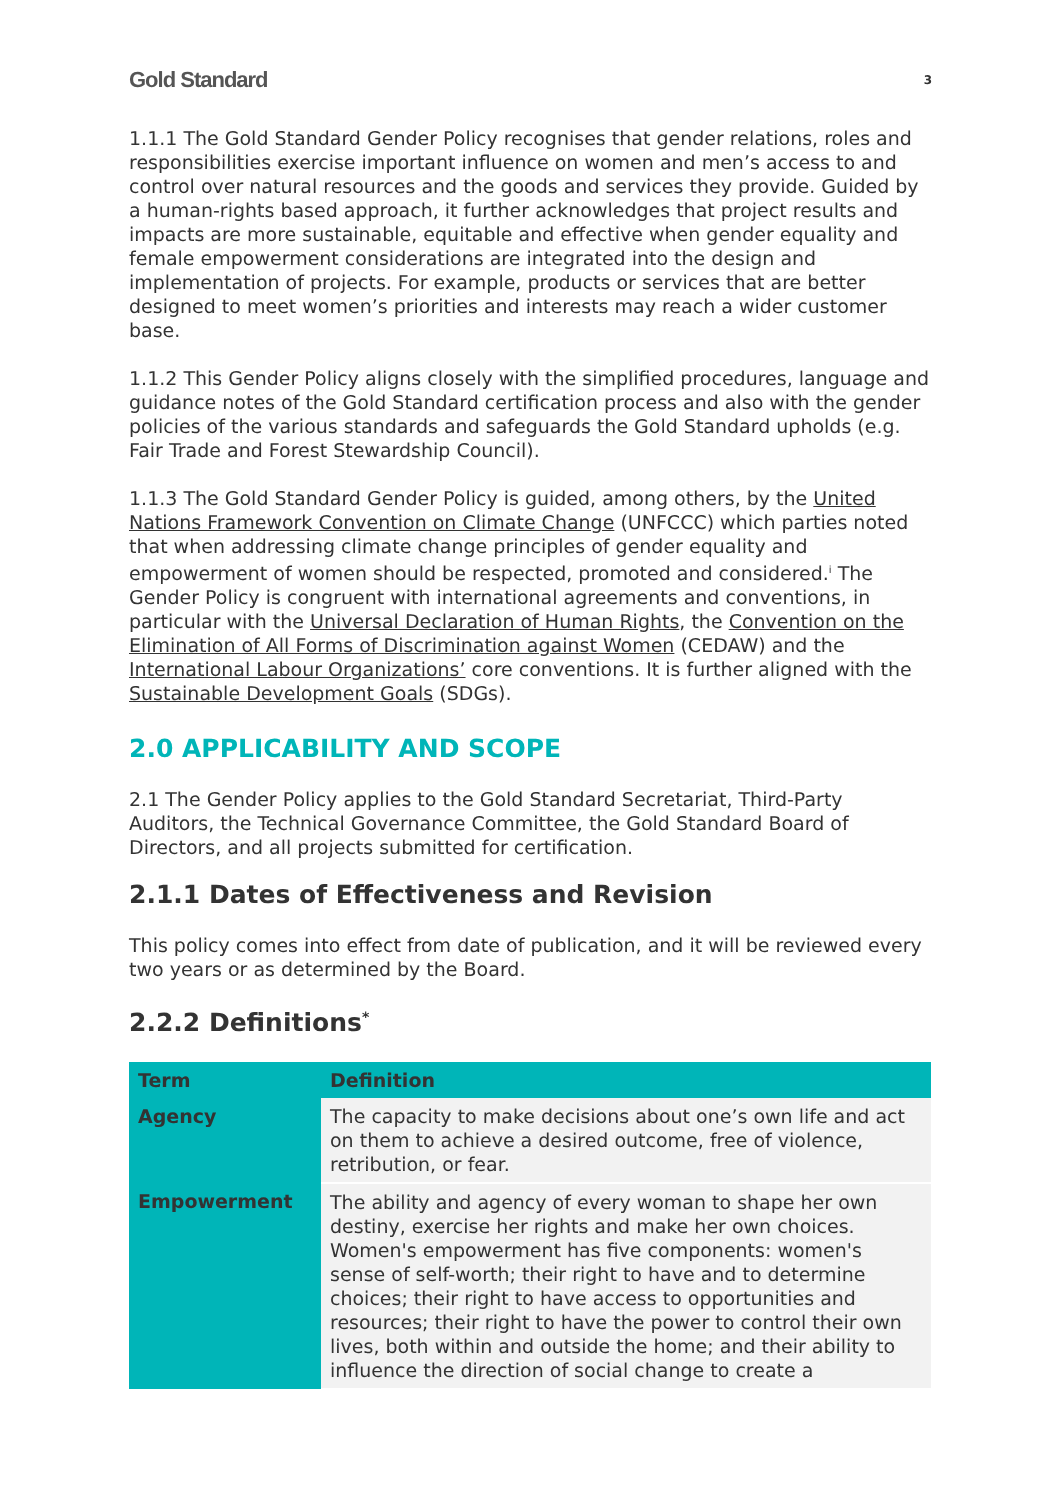Gold Standard 3
1.1.1 The Gold Standard Gender Policy recognises that gender relations, roles and responsibilities exercise important influence on women and men’s access to and control over natural resources and the goods and services they provide. Guided by a human-rights based approach, it further acknowledges that project results and impacts are more sustainable, equitable and effective when gender equality and female empowerment considerations are integrated into the design and implementation of projects. For example, products or services that are better designed to meet women’s priorities and interests may reach a wider customer base.
1.1.2 This Gender Policy aligns closely with the simplified procedures, language and guidance notes of the Gold Standard certification process and also with the gender policies of the various standards and safeguards the Gold Standard upholds (e.g. Fair Trade and Forest Stewardship Council).
1.1.3 The Gold Standard Gender Policy is guided, among others, by the United Nations Framework Convention on Climate Change (UNFCCC) which parties noted that when addressing climate change principles of gender equality and empowerment of women should be respected, promoted and considered.<sup>i</sup> The Gender Policy is congruent with international agreements and conventions, in particular with the Universal Declaration of Human Rights, the Convention on the Elimination of All Forms of Discrimination against Women (CEDAW) and the International Labour Organizations’ core conventions. It is further aligned with the Sustainable Development Goals (SDGs).
2.0 APPLICABILITY AND SCOPE
2.1 The Gender Policy applies to the Gold Standard Secretariat, Third-Party Auditors, the Technical Governance Committee, the Gold Standard Board of Directors, and all projects submitted for certification.
2.1.1 Dates of Effectiveness and Revision
This policy comes into effect from date of publication, and it will be reviewed every two years or as determined by the Board.
2.2.2 Definitions<sup>*</sup>
| Term | Definition |
| --- | --- |
| Agency | The capacity to make decisions about one’s own life and act on them to achieve a desired outcome, free of violence, retribution, or fear. |
| Empowerment | The ability and agency of every woman to shape her own destiny, exercise her rights and make her own choices. Women's empowerment has five components: women's sense of self-worth; their right to have and to determine choices; their right to have access to opportunities and resources; their right to have the power to control their own lives, both within and outside the home; and their ability to influence the direction of social change to create a |